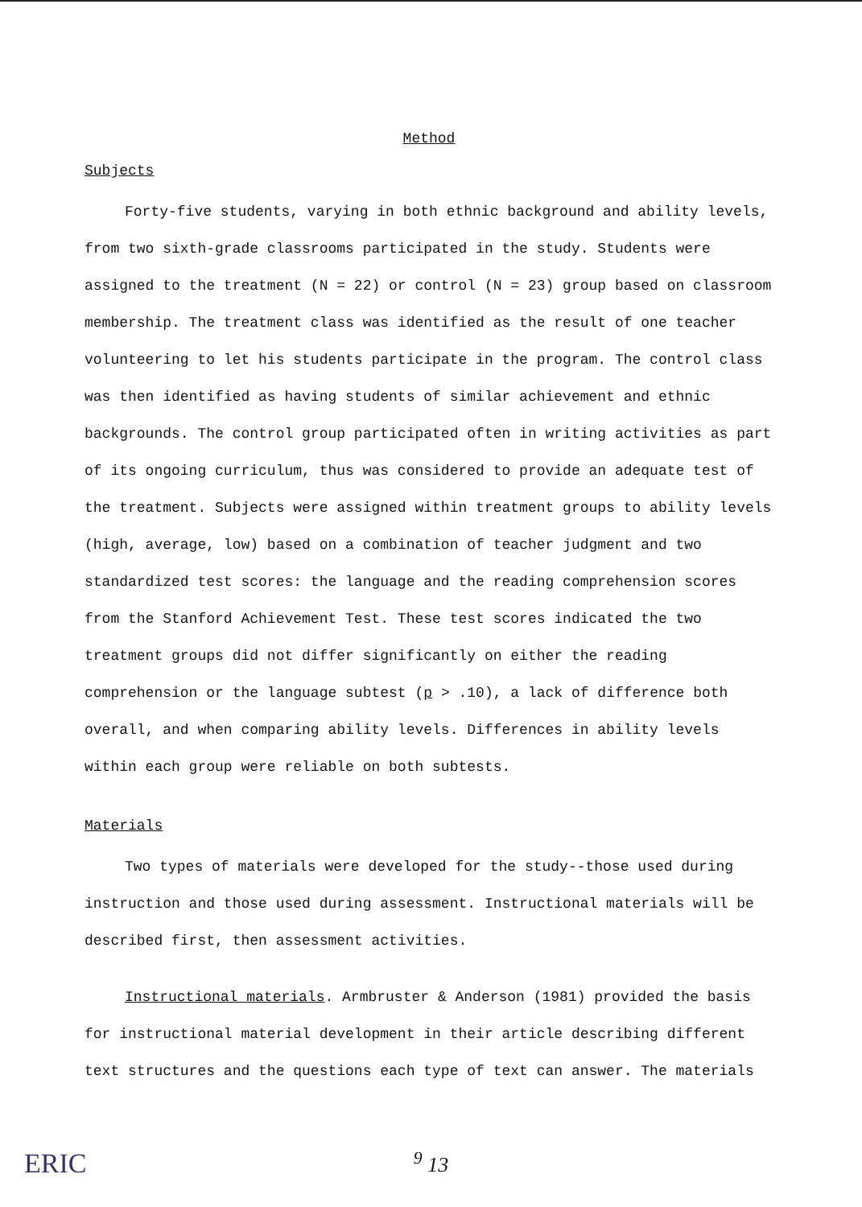Method
Subjects
Forty-five students, varying in both ethnic background and ability levels, from two sixth-grade classrooms participated in the study. Students were assigned to the treatment (N = 22) or control (N = 23) group based on classroom membership. The treatment class was identified as the result of one teacher volunteering to let his students participate in the program. The control class was then identified as having students of similar achievement and ethnic backgrounds. The control group participated often in writing activities as part of its ongoing curriculum, thus was considered to provide an adequate test of the treatment. Subjects were assigned within treatment groups to ability levels (high, average, low) based on a combination of teacher judgment and two standardized test scores: the language and the reading comprehension scores from the Stanford Achievement Test. These test scores indicated the two treatment groups did not differ significantly on either the reading comprehension or the language subtest (p > .10), a lack of difference both overall, and when comparing ability levels. Differences in ability levels within each group were reliable on both subtests.
Materials
Two types of materials were developed for the study--those used during instruction and those used during assessment. Instructional materials will be described first, then assessment activities.
Instructional materials. Armbruster & Anderson (1981) provided the basis for instructional material development in their article describing different text structures and the questions each type of text can answer. The materials
ERIC
<sup>9</sup> 13